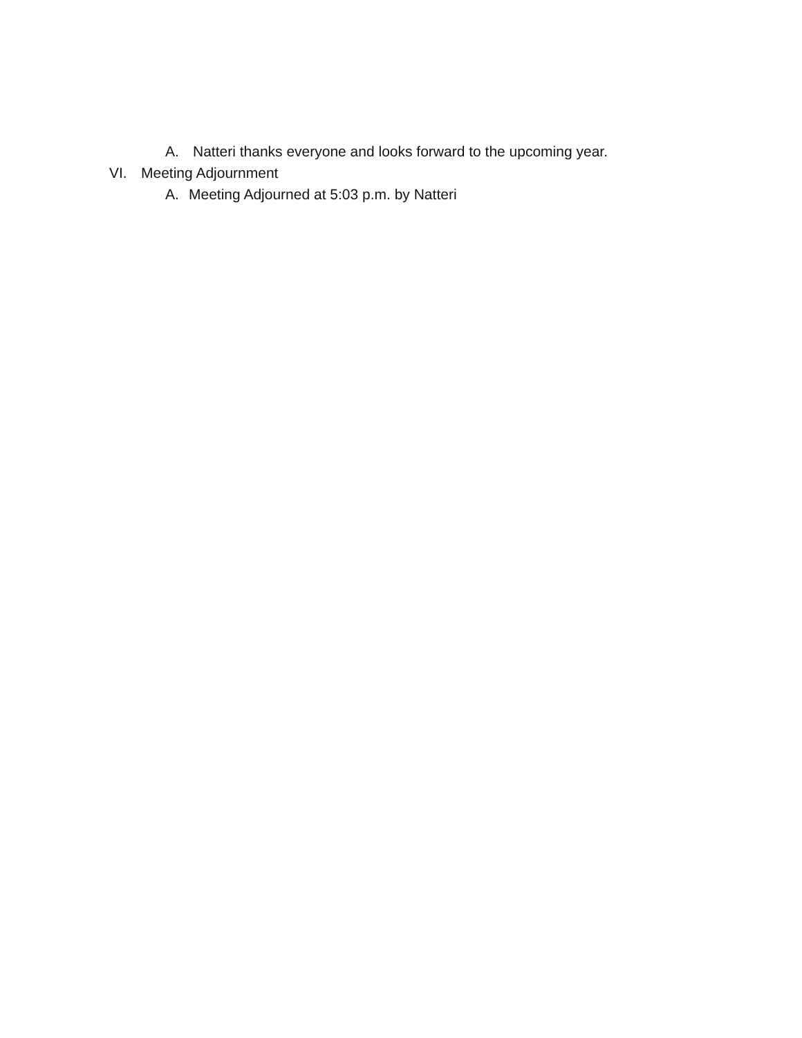A. Natteri thanks everyone and looks forward to the upcoming year.
VI. Meeting Adjournment
A. Meeting Adjourned at 5:03 p.m. by Natteri